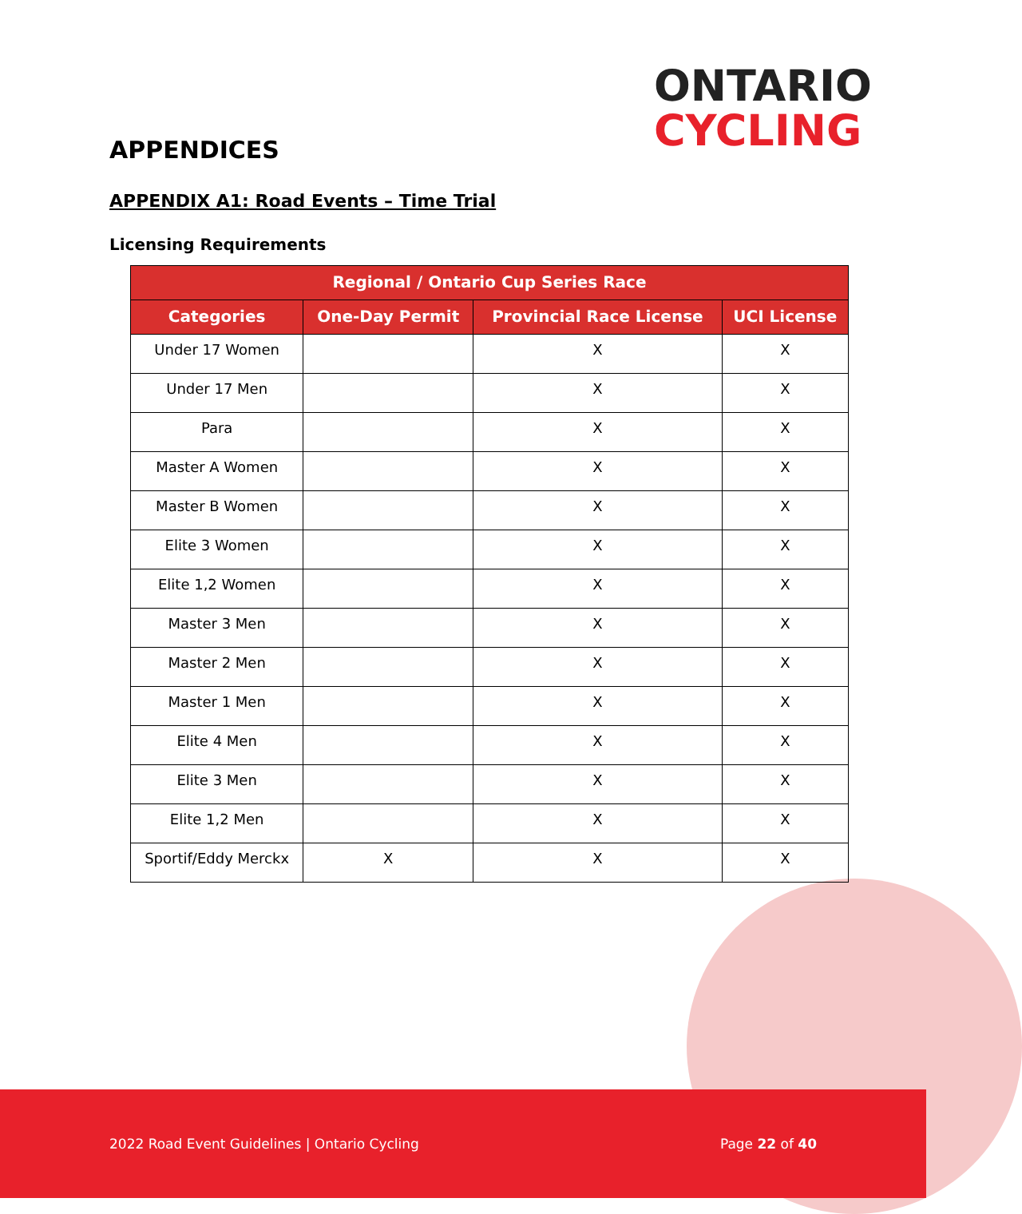ONTARIO
CYCLING
APPENDICES
APPENDIX A1: Road Events – Time Trial
Licensing Requirements
| Regional / Ontario Cup Series Race | | | |
| --- | --- | --- | --- |
| Categories | One-Day Permit | Provincial Race License | UCI License |
| Under 17 Women | | X | X |
| Under 17 Men | | X | X |
| Para | | X | X |
| Master A Women | | X | X |
| Master B Women | | X | X |
| Elite 3 Women | | X | X |
| Elite 1,2 Women | | X | X |
| Master 3 Men | | X | X |
| Master 2 Men | | X | X |
| Master 1 Men | | X | X |
| Elite 4 Men | | X | X |
| Elite 3 Men | | X | X |
| Elite 1,2 Men | | X | X |
| Sportif/Eddy Merckx | X | X | X |
2022 Road Event Guidelines | Ontario Cycling Page 22 of 40